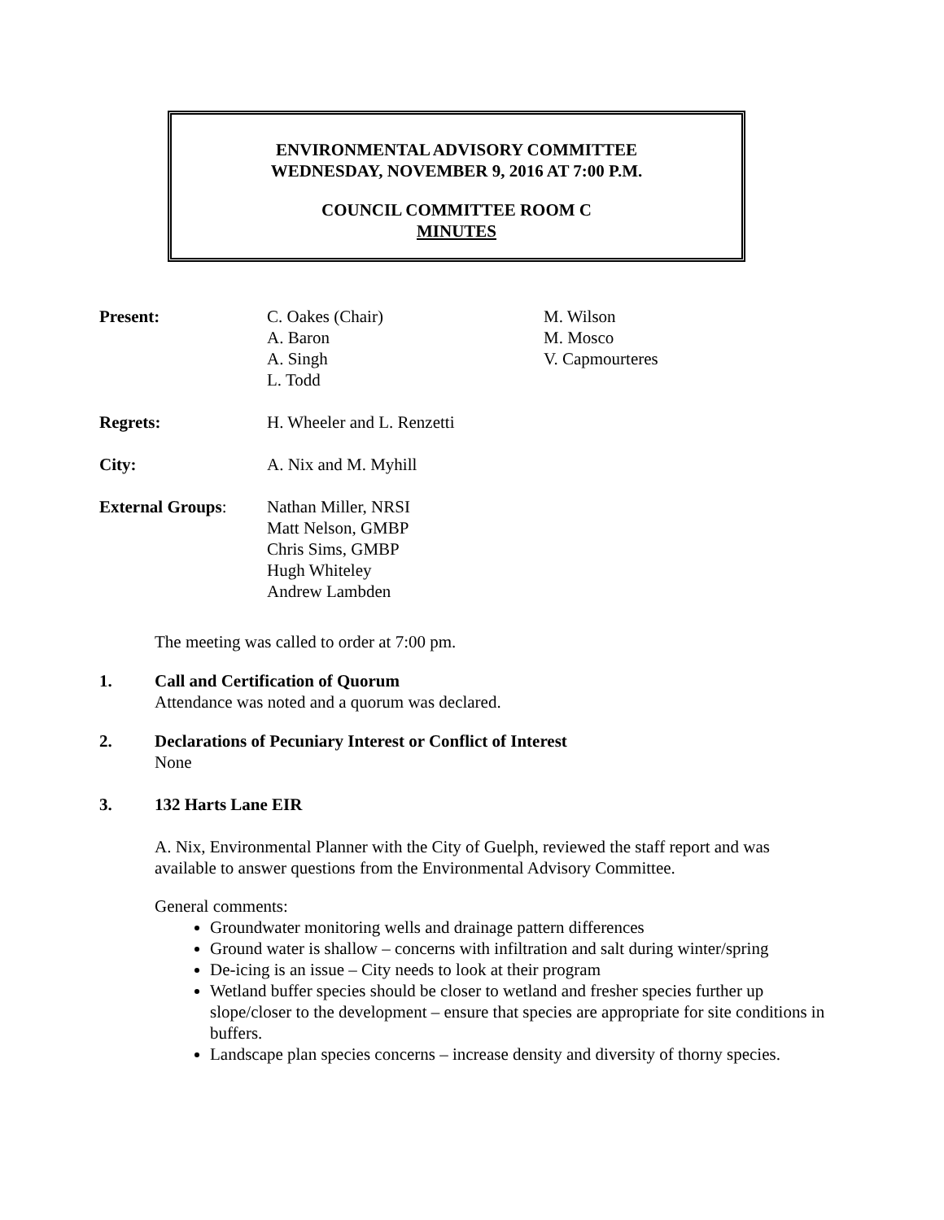ENVIRONMENTAL ADVISORY COMMITTEE
WEDNESDAY, NOVEMBER 9, 2016 AT 7:00 P.M.
COUNCIL COMMITTEE ROOM C
MINUTES
| Present: | C. Oakes (Chair) A. Baron A. Singh L. Todd | M. Wilson M. Mosco V. Capmourteres |
| Regrets: | H. Wheeler and L. Renzetti | |
| City: | A. Nix and M. Myhill | |
| External Groups : | Nathan Miller, NRSI Matt Nelson, GMBP Chris Sims, GMBP Hugh Whiteley Andrew Lambden | |
The meeting was called to order at 7:00 pm.
1. Call and Certification of Quorum
Attendance was noted and a quorum was declared.
2. Declarations of Pecuniary Interest or Conflict of Interest
None
3. 132 Harts Lane EIR
A. Nix, Environmental Planner with the City of Guelph, reviewed the staff report and was available to answer questions from the Environmental Advisory Committee.
General comments:
Groundwater monitoring wells and drainage pattern differences
Ground water is shallow – concerns with infiltration and salt during winter/spring
De-icing is an issue – City needs to look at their program
Wetland buffer species should be closer to wetland and fresher species further up slope/closer to the development – ensure that species are appropriate for site conditions in buffers.
Landscape plan species concerns – increase density and diversity of thorny species.